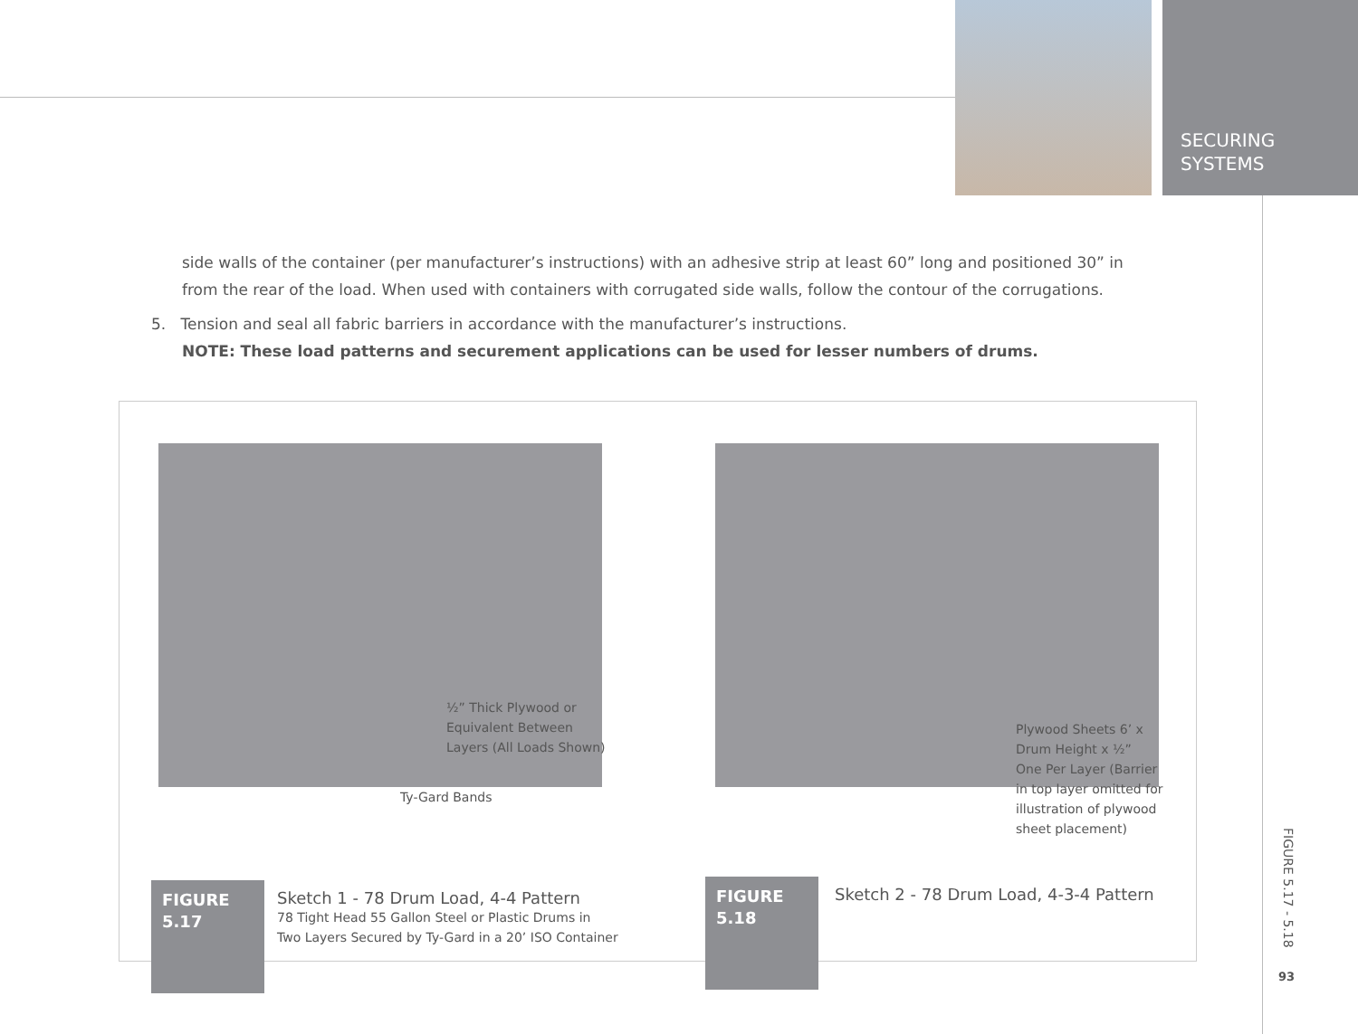SECURING
SYSTEMS
side walls of the container (per manufacturer’s instructions) with an adhesive strip at least 60” long and positioned 30” in from the rear of the load. When used with containers with corrugated side walls, follow the contour of the corrugations.
5. Tension and seal all fabric barriers in accordance with the manufacturer’s instructions.
NOTE: These load patterns and securement applications can be used for lesser numbers of drums.
½” Thick Plywood or
Equivalent Between
Layers (All Loads Shown)
Ty-Gard Bands
Plywood Sheets 6’ x
Drum Height x ½”
One Per Layer (Barrier
in top layer omitted for
illustration of plywood
sheet placement)
FIGURE
5.17
Sketch 1 - 78 Drum Load, 4-4 Pattern
78 Tight Head 55 Gallon Steel or Plastic Drums in
Two Layers Secured by Ty-Gard in a 20’ ISO Container
FIGURE
5.18
Sketch 2 - 78 Drum Load, 4-3-4 Pattern
FIGURE 5.17 - 5.18
93